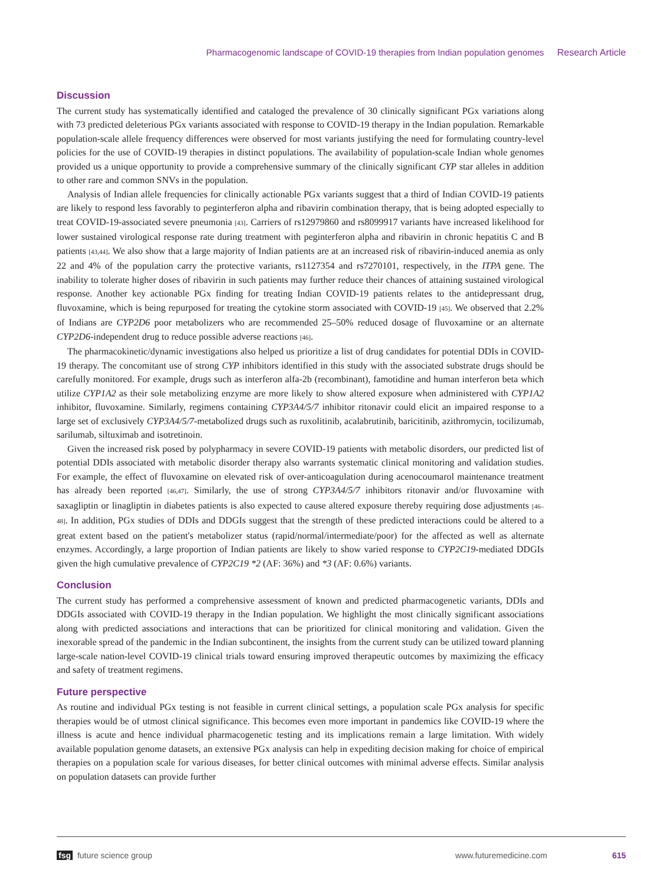Pharmacogenomic landscape of COVID-19 therapies from Indian population genomes Research Article
Discussion
The current study has systematically identified and cataloged the prevalence of 30 clinically significant PGx variations along with 73 predicted deleterious PGx variants associated with response to COVID-19 therapy in the Indian population. Remarkable population-scale allele frequency differences were observed for most variants justifying the need for formulating country-level policies for the use of COVID-19 therapies in distinct populations. The availability of population-scale Indian whole genomes provided us a unique opportunity to provide a comprehensive summary of the clinically significant CYP star alleles in addition to other rare and common SNVs in the population.
Analysis of Indian allele frequencies for clinically actionable PGx variants suggest that a third of Indian COVID-19 patients are likely to respond less favorably to peginterferon alpha and ribavirin combination therapy, that is being adopted especially to treat COVID-19-associated severe pneumonia [43]. Carriers of rs12979860 and rs8099917 variants have increased likelihood for lower sustained virological response rate during treatment with peginterferon alpha and ribavirin in chronic hepatitis C and B patients [43,44]. We also show that a large majority of Indian patients are at an increased risk of ribavirin-induced anemia as only 22 and 4% of the population carry the protective variants, rs1127354 and rs7270101, respectively, in the ITPA gene. The inability to tolerate higher doses of ribavirin in such patients may further reduce their chances of attaining sustained virological response. Another key actionable PGx finding for treating Indian COVID-19 patients relates to the antidepressant drug, fluvoxamine, which is being repurposed for treating the cytokine storm associated with COVID-19 [45]. We observed that 2.2% of Indians are CYP2D6 poor metabolizers who are recommended 25–50% reduced dosage of fluvoxamine or an alternate CYP2D6-independent drug to reduce possible adverse reactions [46].
The pharmacokinetic/dynamic investigations also helped us prioritize a list of drug candidates for potential DDIs in COVID-19 therapy. The concomitant use of strong CYP inhibitors identified in this study with the associated substrate drugs should be carefully monitored. For example, drugs such as interferon alfa-2b (recombinant), famotidine and human interferon beta which utilize CYP1A2 as their sole metabolizing enzyme are more likely to show altered exposure when administered with CYP1A2 inhibitor, fluvoxamine. Similarly, regimens containing CYP3A4/5/7 inhibitor ritonavir could elicit an impaired response to a large set of exclusively CYP3A4/5/7-metabolized drugs such as ruxolitinib, acalabrutinib, baricitinib, azithromycin, tocilizumab, sarilumab, siltuximab and isotretinoin.
Given the increased risk posed by polypharmacy in severe COVID-19 patients with metabolic disorders, our predicted list of potential DDIs associated with metabolic disorder therapy also warrants systematic clinical monitoring and validation studies. For example, the effect of fluvoxamine on elevated risk of over-anticoagulation during acenocoumarol maintenance treatment has already been reported [46,47]. Similarly, the use of strong CYP3A4/5/7 inhibitors ritonavir and/or fluvoxamine with saxagliptin or linagliptin in diabetes patients is also expected to cause altered exposure thereby requiring dose adjustments [46–48]. In addition, PGx studies of DDIs and DDGIs suggest that the strength of these predicted interactions could be altered to a great extent based on the patient's metabolizer status (rapid/normal/intermediate/poor) for the affected as well as alternate enzymes. Accordingly, a large proportion of Indian patients are likely to show varied response to CYP2C19-mediated DDGIs given the high cumulative prevalence of CYP2C19 *2 (AF: 36%) and *3 (AF: 0.6%) variants.
Conclusion
The current study has performed a comprehensive assessment of known and predicted pharmacogenetic variants, DDIs and DDGIs associated with COVID-19 therapy in the Indian population. We highlight the most clinically significant associations along with predicted associations and interactions that can be prioritized for clinical monitoring and validation. Given the inexorable spread of the pandemic in the Indian subcontinent, the insights from the current study can be utilized toward planning large-scale nation-level COVID-19 clinical trials toward ensuring improved therapeutic outcomes by maximizing the efficacy and safety of treatment regimens.
Future perspective
As routine and individual PGx testing is not feasible in current clinical settings, a population scale PGx analysis for specific therapies would be of utmost clinical significance. This becomes even more important in pandemics like COVID-19 where the illness is acute and hence individual pharmacogenetic testing and its implications remain a large limitation. With widely available population genome datasets, an extensive PGx analysis can help in expediting decision making for choice of empirical therapies on a population scale for various diseases, for better clinical outcomes with minimal adverse effects. Similar analysis on population datasets can provide further
fsg future science group www.futuremedicine.com 615